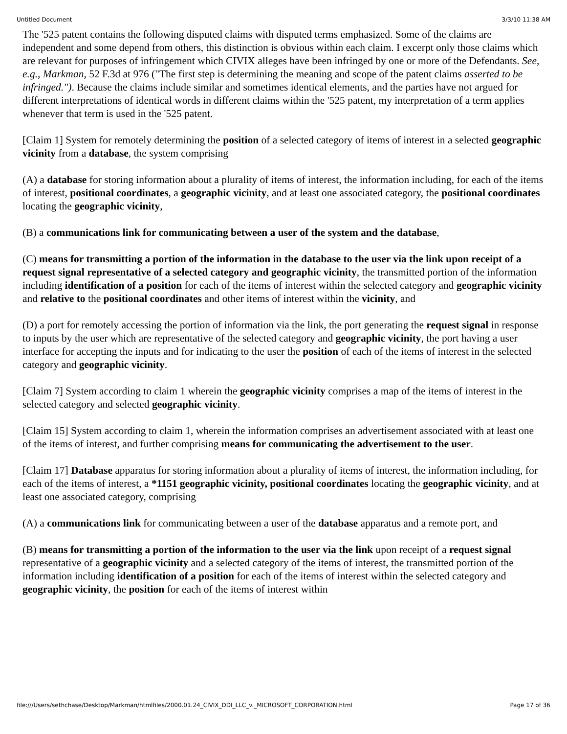Untitled Document 3/3/10 11:38 AM
The '525 patent contains the following disputed claims with disputed terms emphasized. Some of the claims are independent and some depend from others, this distinction is obvious within each claim. I excerpt only those claims which are relevant for purposes of infringement which CIVIX alleges have been infringed by one or more of the Defendants. See, e.g., Markman, 52 F.3d at 976 ("The first step is determining the meaning and scope of the patent claims asserted to be infringed."). Because the claims include similar and sometimes identical elements, and the parties have not argued for different interpretations of identical words in different claims within the '525 patent, my interpretation of a term applies whenever that term is used in the '525 patent.
[Claim 1] System for remotely determining the position of a selected category of items of interest in a selected geographic vicinity from a database, the system comprising
(A) a database for storing information about a plurality of items of interest, the information including, for each of the items of interest, positional coordinates, a geographic vicinity, and at least one associated category, the positional coordinates locating the geographic vicinity,
(B) a communications link for communicating between a user of the system and the database,
(C) means for transmitting a portion of the information in the database to the user via the link upon receipt of a request signal representative of a selected category and geographic vicinity, the transmitted portion of the information including identification of a position for each of the items of interest within the selected category and geographic vicinity and relative to the positional coordinates and other items of interest within the vicinity, and
(D) a port for remotely accessing the portion of information via the link, the port generating the request signal in response to inputs by the user which are representative of the selected category and geographic vicinity, the port having a user interface for accepting the inputs and for indicating to the user the position of each of the items of interest in the selected category and geographic vicinity.
[Claim 7] System according to claim 1 wherein the geographic vicinity comprises a map of the items of interest in the selected category and selected geographic vicinity.
[Claim 15] System according to claim 1, wherein the information comprises an advertisement associated with at least one of the items of interest, and further comprising means for communicating the advertisement to the user.
[Claim 17] Database apparatus for storing information about a plurality of items of interest, the information including, for each of the items of interest, a *1151 geographic vicinity, positional coordinates locating the geographic vicinity, and at least one associated category, comprising
(A) a communications link for communicating between a user of the database apparatus and a remote port, and
(B) means for transmitting a portion of the information to the user via the link upon receipt of a request signal representative of a geographic vicinity and a selected category of the items of interest, the transmitted portion of the information including identification of a position for each of the items of interest within the selected category and geographic vicinity, the position for each of the items of interest within
file:///Users/sethchase/Desktop/Markman/htmlfiles/2000.01.24_CIVIX_DDI_LLC_v._MICROSOFT_CORPORATION.html Page 17 of 36